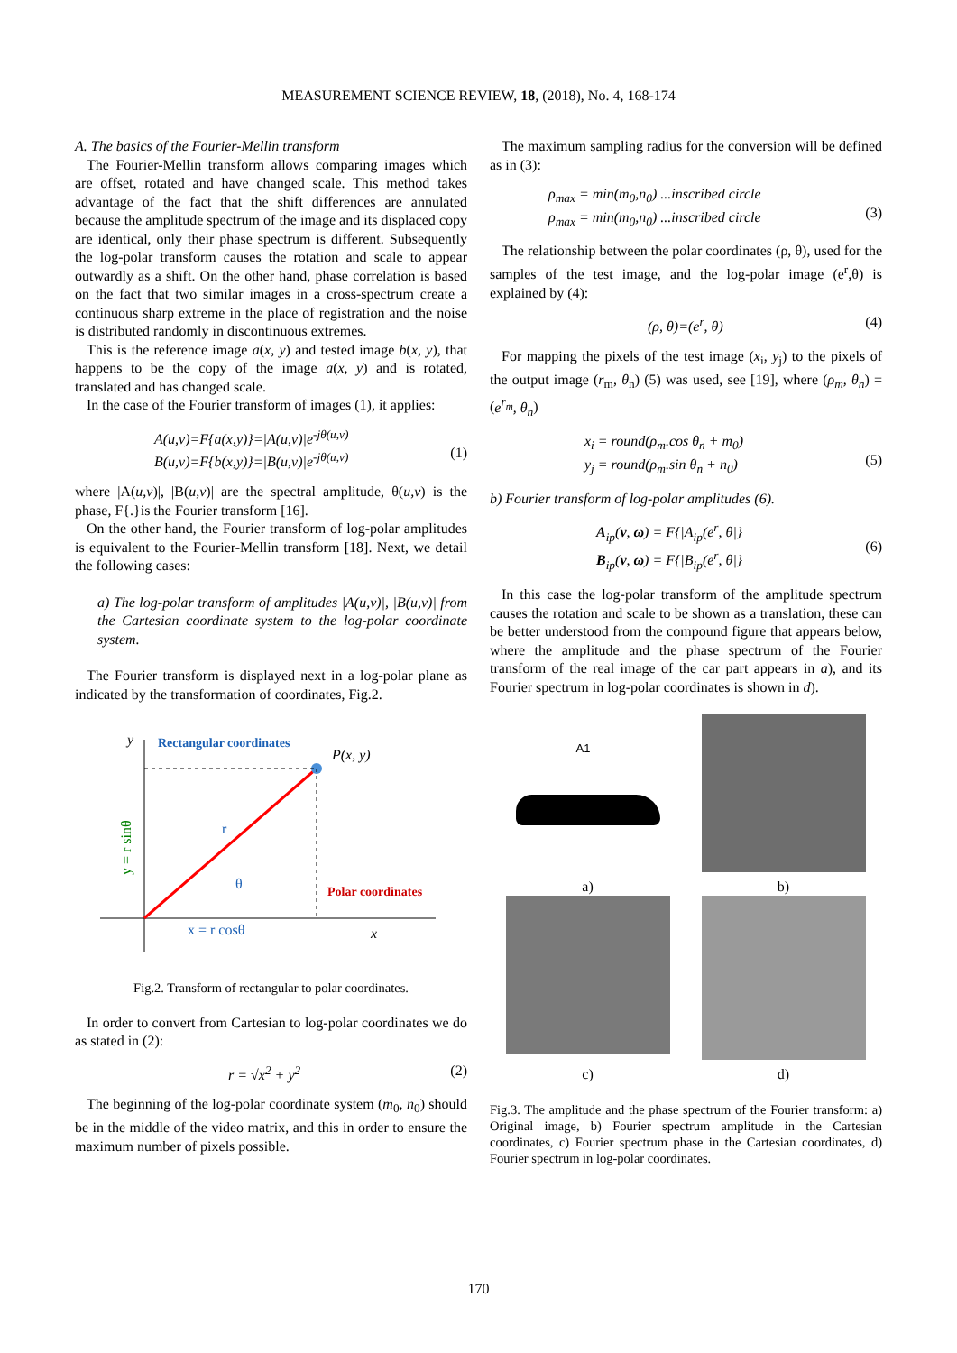MEASUREMENT SCIENCE REVIEW, 18, (2018), No. 4, 168-174
A. The basics of the Fourier-Mellin transform
The Fourier-Mellin transform allows comparing images which are offset, rotated and have changed scale. This method takes advantage of the fact that the shift differences are annulated because the amplitude spectrum of the image and its displaced copy are identical, only their phase spectrum is different. Subsequently the log-polar transform causes the rotation and scale to appear outwardly as a shift. On the other hand, phase correlation is based on the fact that two similar images in a cross-spectrum create a continuous sharp extreme in the place of registration and the noise is distributed randomly in discontinuous extremes.
This is the reference image a(x, y) and tested image b(x, y), that happens to be the copy of the image a(x, y) and is rotated, translated and has changed scale.
In the case of the Fourier transform of images (1), it applies:
A(u,v)=F{a(x,y)}=|A(u,v)|e<sup>-jθ(u,v)</sup>
B(u,v)=F{b(x,y)}=|B(u,v)|e<sup>-jθ(u,v)</sup>
(1)
where |A(u,v)|, |B(u,v)| are the spectral amplitude, θ(u,v) is the phase, F{.}is the Fourier transform [16].
On the other hand, the Fourier transform of log-polar amplitudes is equivalent to the Fourier-Mellin transform [18]. Next, we detail the following cases:
a) The log-polar transform of amplitudes |A(u,v)|, |B(u,v)| from the Cartesian coordinate system to the log-polar coordinate system.
The Fourier transform is displayed next in a log-polar plane as indicated by the transformation of coordinates, Fig.2.
y
Rectangular coordinates
P(x, y)
r
θ
Polar coordinates
x = r cosθ
x
y = r sinθ
Fig.2. Transform of rectangular to polar coordinates.
In order to convert from Cartesian to log-polar coordinates we do as stated in (2):
r = √x<sup>2</sup> + y<sup>2</sup> (2)
The beginning of the log-polar coordinate system (m<sub>0</sub>, n<sub>0</sub>) should be in the middle of the video matrix, and this in order to ensure the maximum number of pixels possible.
The maximum sampling radius for the conversion will be defined as in (3):
ρ<sub>max</sub> = min(m<sub>0</sub>,n<sub>0</sub>) ...inscribed circle
ρ<sub>max</sub> = min(m<sub>0</sub>,n<sub>0</sub>) ...inscribed circle
(3)
The relationship between the polar coordinates (ρ, θ), used for the samples of the test image, and the log-polar image (e<sup>r</sup>,θ) is explained by (4):
(ρ, θ)=(e<sup>r</sup>, θ) (4)
For mapping the pixels of the test image (x<sub>i</sub>, y<sub>j</sub>) to the pixels of the output image (r<sub>m</sub>, θ<sub>n</sub>) (5) was used, see [19], where (ρ<sub>m</sub>, θ<sub>n</sub>) = (e<sup>r<sub>m</sub></sup>, θ<sub>n</sub>)
x<sub>i</sub> = round(ρ<sub>m</sub>.cos θ<sub>n</sub> + m<sub>0</sub>)
y<sub>j</sub> = round(ρ<sub>m</sub>.sin θ<sub>n</sub> + n<sub>0</sub>)
(5)
b) Fourier transform of log-polar amplitudes (6).
A<sub>ip</sub>(v, ω) = F{|A<sub>ip</sub>(e<sup>r</sup>, θ|}
B<sub>ip</sub>(v, ω) = F{|B<sub>ip</sub>(e<sup>r</sup>, θ|}
(6)
In this case the log-polar transform of the amplitude spectrum causes the rotation and scale to be shown as a translation, these can be better understood from the compound figure that appears below, where the amplitude and the phase spectrum of the Fourier transform of the real image of the car part appears in a), and its Fourier spectrum in log-polar coordinates is shown in d).
A1
a)
b)
c)
d)
Fig.3. The amplitude and the phase spectrum of the Fourier transform: a) Original image, b) Fourier spectrum amplitude in the Cartesian coordinates, c) Fourier spectrum phase in the Cartesian coordinates, d) Fourier spectrum in log-polar coordinates.
170